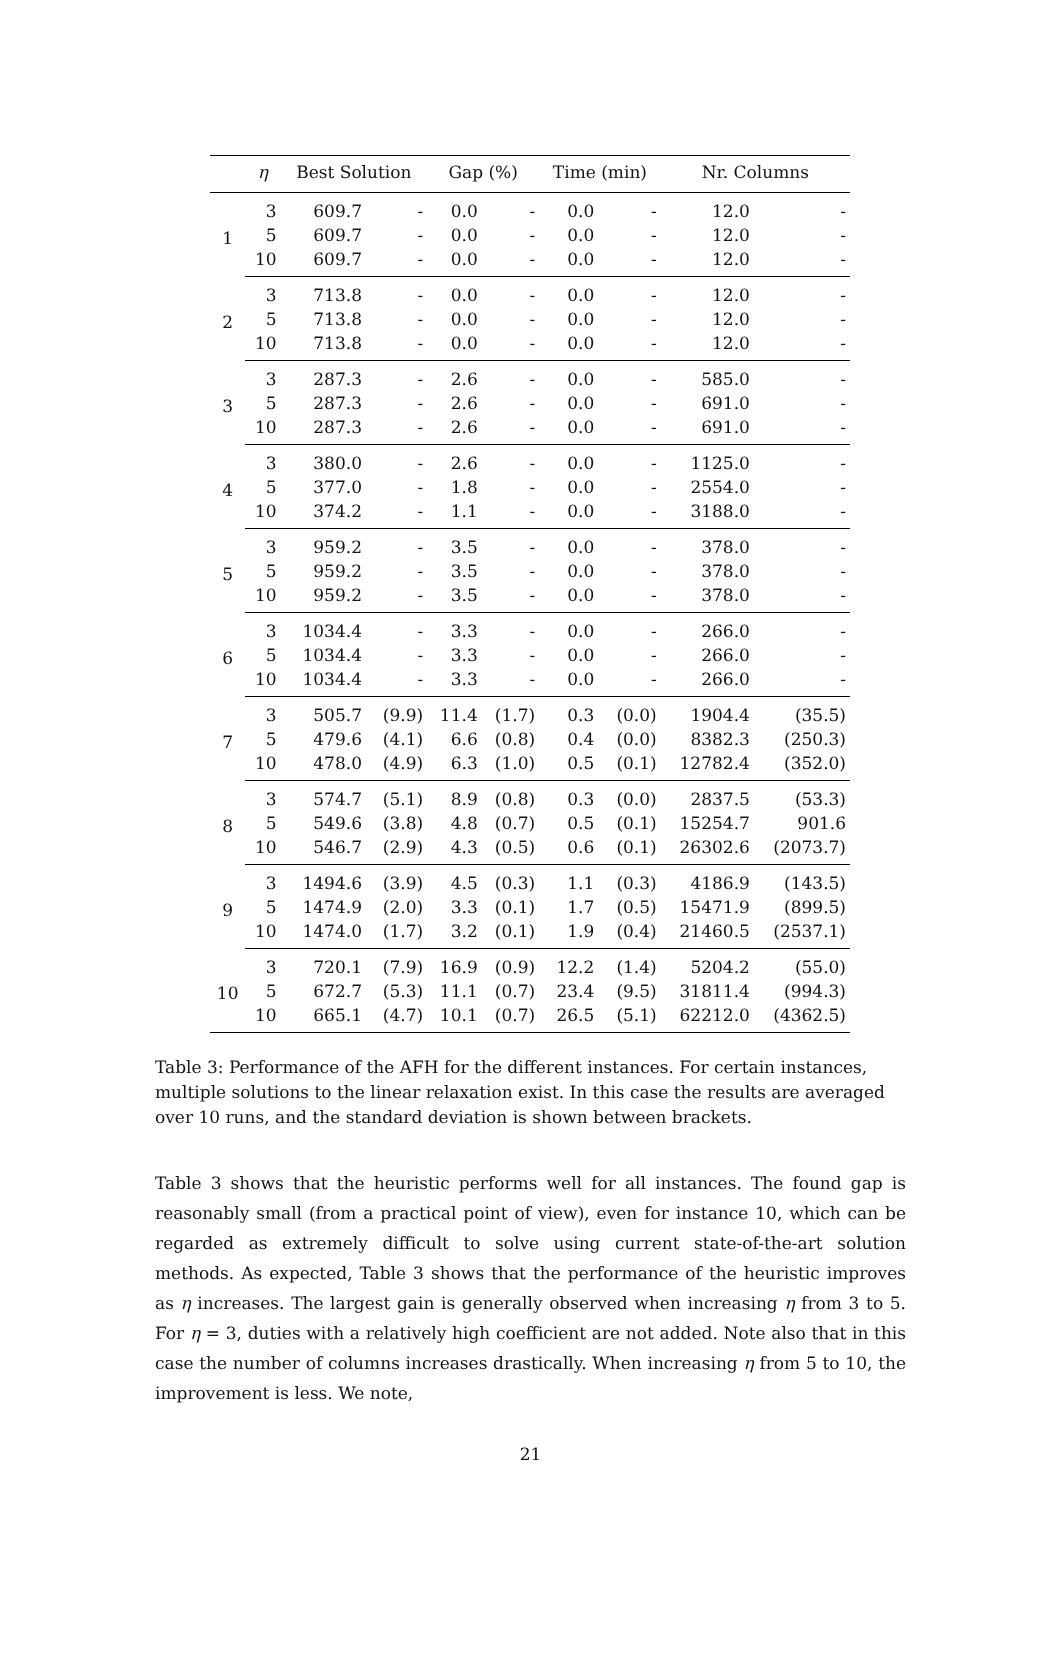| | η | Best Solution | | Gap (%) | | Time (min) | | Nr. Columns | |
| --- | --- | --- | --- | --- | --- | --- | --- | --- | --- |
| 1 | 3 | 609.7 | - | 0.0 | - | 0.0 | - | 12.0 | - |
| | 5 | 609.7 | - | 0.0 | - | 0.0 | - | 12.0 | - |
| | 10 | 609.7 | - | 0.0 | - | 0.0 | - | 12.0 | - |
| 2 | 3 | 713.8 | - | 0.0 | - | 0.0 | - | 12.0 | - |
| | 5 | 713.8 | - | 0.0 | - | 0.0 | - | 12.0 | - |
| | 10 | 713.8 | - | 0.0 | - | 0.0 | - | 12.0 | - |
| 3 | 3 | 287.3 | - | 2.6 | - | 0.0 | - | 585.0 | - |
| | 5 | 287.3 | - | 2.6 | - | 0.0 | - | 691.0 | - |
| | 10 | 287.3 | - | 2.6 | - | 0.0 | - | 691.0 | - |
| 4 | 3 | 380.0 | - | 2.6 | - | 0.0 | - | 1125.0 | - |
| | 5 | 377.0 | - | 1.8 | - | 0.0 | - | 2554.0 | - |
| | 10 | 374.2 | - | 1.1 | - | 0.0 | - | 3188.0 | - |
| 5 | 3 | 959.2 | - | 3.5 | - | 0.0 | - | 378.0 | - |
| | 5 | 959.2 | - | 3.5 | - | 0.0 | - | 378.0 | - |
| | 10 | 959.2 | - | 3.5 | - | 0.0 | - | 378.0 | - |
| 6 | 3 | 1034.4 | - | 3.3 | - | 0.0 | - | 266.0 | - |
| | 5 | 1034.4 | - | 3.3 | - | 0.0 | - | 266.0 | - |
| | 10 | 1034.4 | - | 3.3 | - | 0.0 | - | 266.0 | - |
| 7 | 3 | 505.7 | (9.9) | 11.4 | (1.7) | 0.3 | (0.0) | 1904.4 | (35.5) |
| | 5 | 479.6 | (4.1) | 6.6 | (0.8) | 0.4 | (0.0) | 8382.3 | (250.3) |
| | 10 | 478.0 | (4.9) | 6.3 | (1.0) | 0.5 | (0.1) | 12782.4 | (352.0) |
| 8 | 3 | 574.7 | (5.1) | 8.9 | (0.8) | 0.3 | (0.0) | 2837.5 | (53.3) |
| | 5 | 549.6 | (3.8) | 4.8 | (0.7) | 0.5 | (0.1) | 15254.7 | 901.6 |
| | 10 | 546.7 | (2.9) | 4.3 | (0.5) | 0.6 | (0.1) | 26302.6 | (2073.7) |
| 9 | 3 | 1494.6 | (3.9) | 4.5 | (0.3) | 1.1 | (0.3) | 4186.9 | (143.5) |
| | 5 | 1474.9 | (2.0) | 3.3 | (0.1) | 1.7 | (0.5) | 15471.9 | (899.5) |
| | 10 | 1474.0 | (1.7) | 3.2 | (0.1) | 1.9 | (0.4) | 21460.5 | (2537.1) |
| 10 | 3 | 720.1 | (7.9) | 16.9 | (0.9) | 12.2 | (1.4) | 5204.2 | (55.0) |
| | 5 | 672.7 | (5.3) | 11.1 | (0.7) | 23.4 | (9.5) | 31811.4 | (994.3) |
| | 10 | 665.1 | (4.7) | 10.1 | (0.7) | 26.5 | (5.1) | 62212.0 | (4362.5) |
Table 3: Performance of the AFH for the different instances. For certain instances, multiple solutions to the linear relaxation exist. In this case the results are averaged over 10 runs, and the standard deviation is shown between brackets.
Table 3 shows that the heuristic performs well for all instances. The found gap is reasonably small (from a practical point of view), even for instance 10, which can be regarded as extremely difficult to solve using current state-of-the-art solution methods. As expected, Table 3 shows that the performance of the heuristic improves as η increases. The largest gain is generally observed when increasing η from 3 to 5. For η = 3, duties with a relatively high coefficient are not added. Note also that in this case the number of columns increases drastically. When increasing η from 5 to 10, the improvement is less. We note,
21